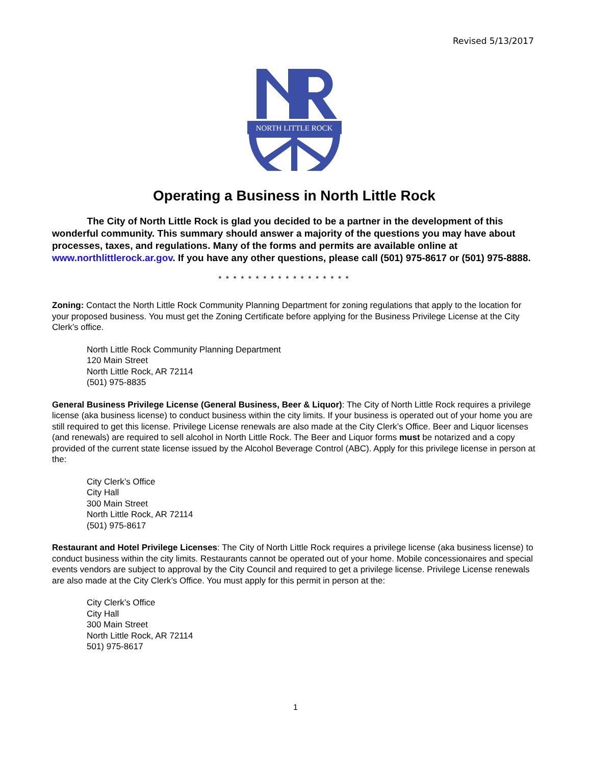Revised 5/13/2017
NORTH LITTLE ROCK
Operating a Business in North Little Rock
The City of North Little Rock is glad you decided to be a partner in the development of this wonderful community. This summary should answer a majority of the questions you may have about processes, taxes, and regulations. Many of the forms and permits are available online at www.northlittlerock.ar.gov. If you have any other questions, please call (501) 975-8617 or (501) 975-8888.
* * * * * * * * * * * * * * * * * *
Zoning: Contact the North Little Rock Community Planning Department for zoning regulations that apply to the location for your proposed business. You must get the Zoning Certificate before applying for the Business Privilege License at the City Clerk’s office.
North Little Rock Community Planning Department
120 Main Street
North Little Rock, AR 72114
(501) 975-8835
General Business Privilege License (General Business, Beer & Liquor): The City of North Little Rock requires a privilege license (aka business license) to conduct business within the city limits. If your business is operated out of your home you are still required to get this license. Privilege License renewals are also made at the City Clerk’s Office. Beer and Liquor licenses (and renewals) are required to sell alcohol in North Little Rock. The Beer and Liquor forms must be notarized and a copy provided of the current state license issued by the Alcohol Beverage Control (ABC). Apply for this privilege license in person at the:
City Clerk’s Office
City Hall
300 Main Street
North Little Rock, AR 72114
(501) 975-8617
Restaurant and Hotel Privilege Licenses: The City of North Little Rock requires a privilege license (aka business license) to conduct business within the city limits. Restaurants cannot be operated out of your home. Mobile concessionaires and special events vendors are subject to approval by the City Council and required to get a privilege license. Privilege License renewals are also made at the City Clerk’s Office. You must apply for this permit in person at the:
City Clerk’s Office
City Hall
300 Main Street
North Little Rock, AR 72114
501) 975-8617
1